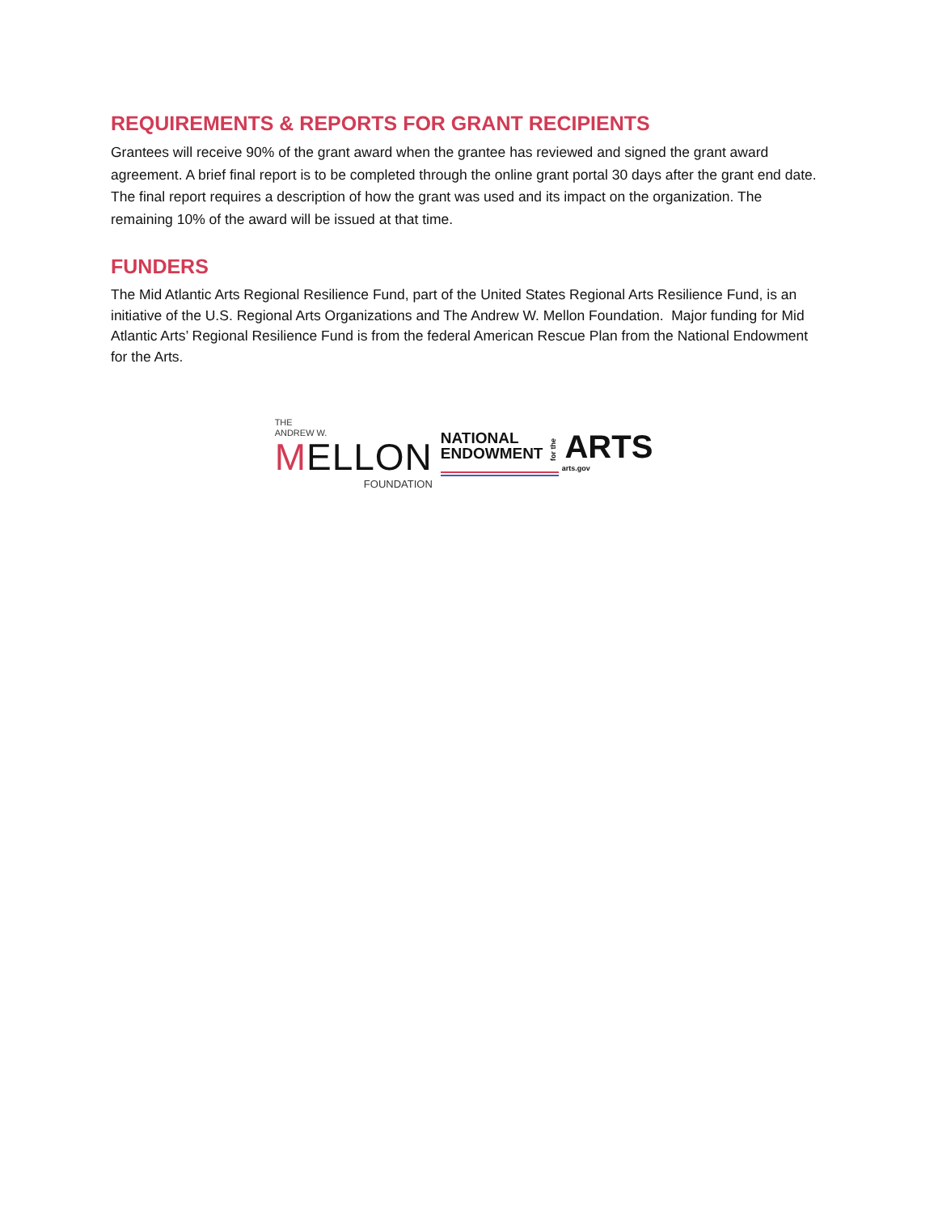REQUIREMENTS & REPORTS FOR GRANT RECIPIENTS
Grantees will receive 90% of the grant award when the grantee has reviewed and signed the grant award agreement. A brief final report is to be completed through the online grant portal 30 days after the grant end date. The final report requires a description of how the grant was used and its impact on the organization. The remaining 10% of the award will be issued at that time.
FUNDERS
The Mid Atlantic Arts Regional Resilience Fund, part of the United States Regional Arts Resilience Fund, is an initiative of the U.S. Regional Arts Organizations and The Andrew W. Mellon Foundation. Major funding for Mid Atlantic Arts’ Regional Resilience Fund is from the federal American Rescue Plan from the National Endowment for the Arts.
THE
ANDREW W.
MELLON
FOUNDATION
NATIONAL
ENDOWMENT
for the
ARTS
arts.gov